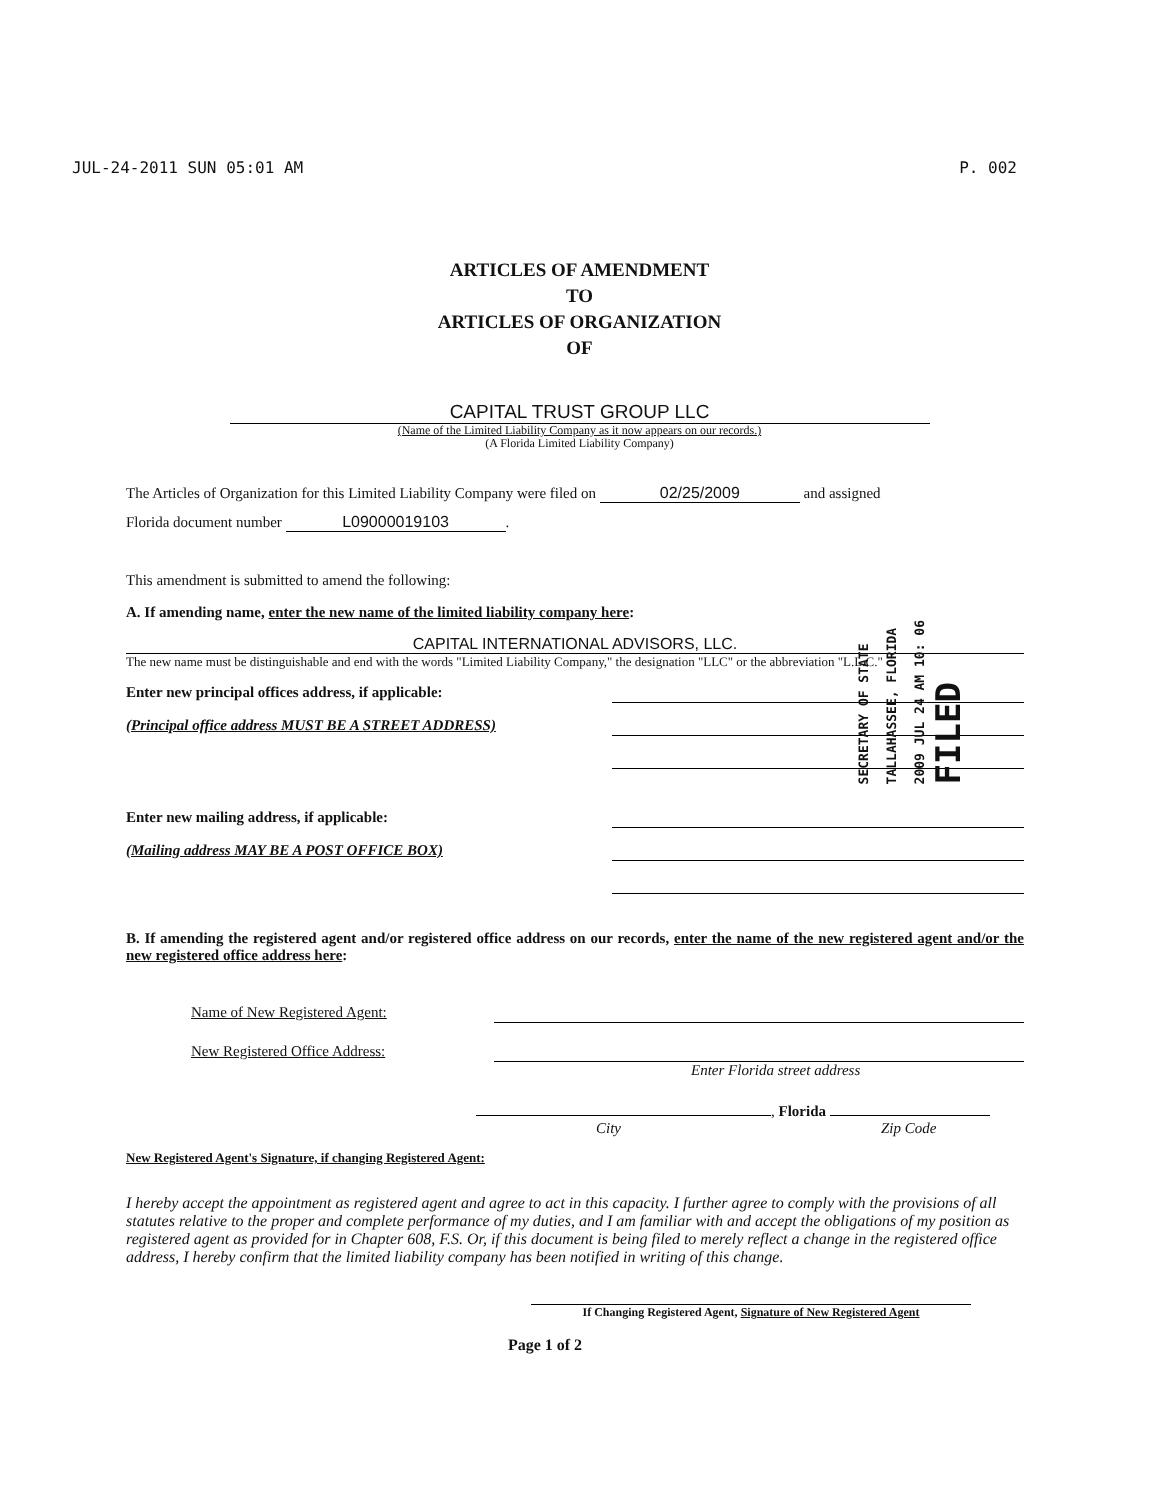JUL-24-2011 SUN 05:01 AM P. 002
ARTICLES OF AMENDMENT
TO
ARTICLES OF ORGANIZATION
OF
CAPITAL TRUST GROUP LLC
(Name of the Limited Liability Company as it now appears on our records.)
(A Florida Limited Liability Company)
The Articles of Organization for this Limited Liability Company were filed on 02/25/2009 and assigned
Florida document number L09000019103.
This amendment is submitted to amend the following:
A. If amending name, enter the new name of the limited liability company here:
CAPITAL INTERNATIONAL ADVISORS, LLC.
The new name must be distinguishable and end with the words "Limited Liability Company," the designation "LLC" or the abbreviation "L.L.C."
Enter new principal offices address, if applicable:
(Principal office address MUST BE A STREET ADDRESS)
Enter new mailing address, if applicable:
(Mailing address MAY BE A POST OFFICE BOX)
B. If amending the registered agent and/or registered office address on our records, enter the name of the new registered agent and/or the new registered office address here:
Name of New Registered Agent:
New Registered Office Address:
Enter Florida street address
, Florida
City Zip Code
New Registered Agent's Signature, if changing Registered Agent:
I hereby accept the appointment as registered agent and agree to act in this capacity. I further agree to comply with the provisions of all statutes relative to the proper and complete performance of my duties, and I am familiar with and accept the obligations of my position as registered agent as provided for in Chapter 608, F.S. Or, if this document is being filed to merely reflect a change in the registered office address, I hereby confirm that the limited liability company has been notified in writing of this change.
If Changing Registered Agent, Signature of New Registered Agent
Page 1 of 2
SECRETARY OF STATE
TALLAHASSEE, FLORIDA
2009 JUL 24 AM 10: 06
FILED